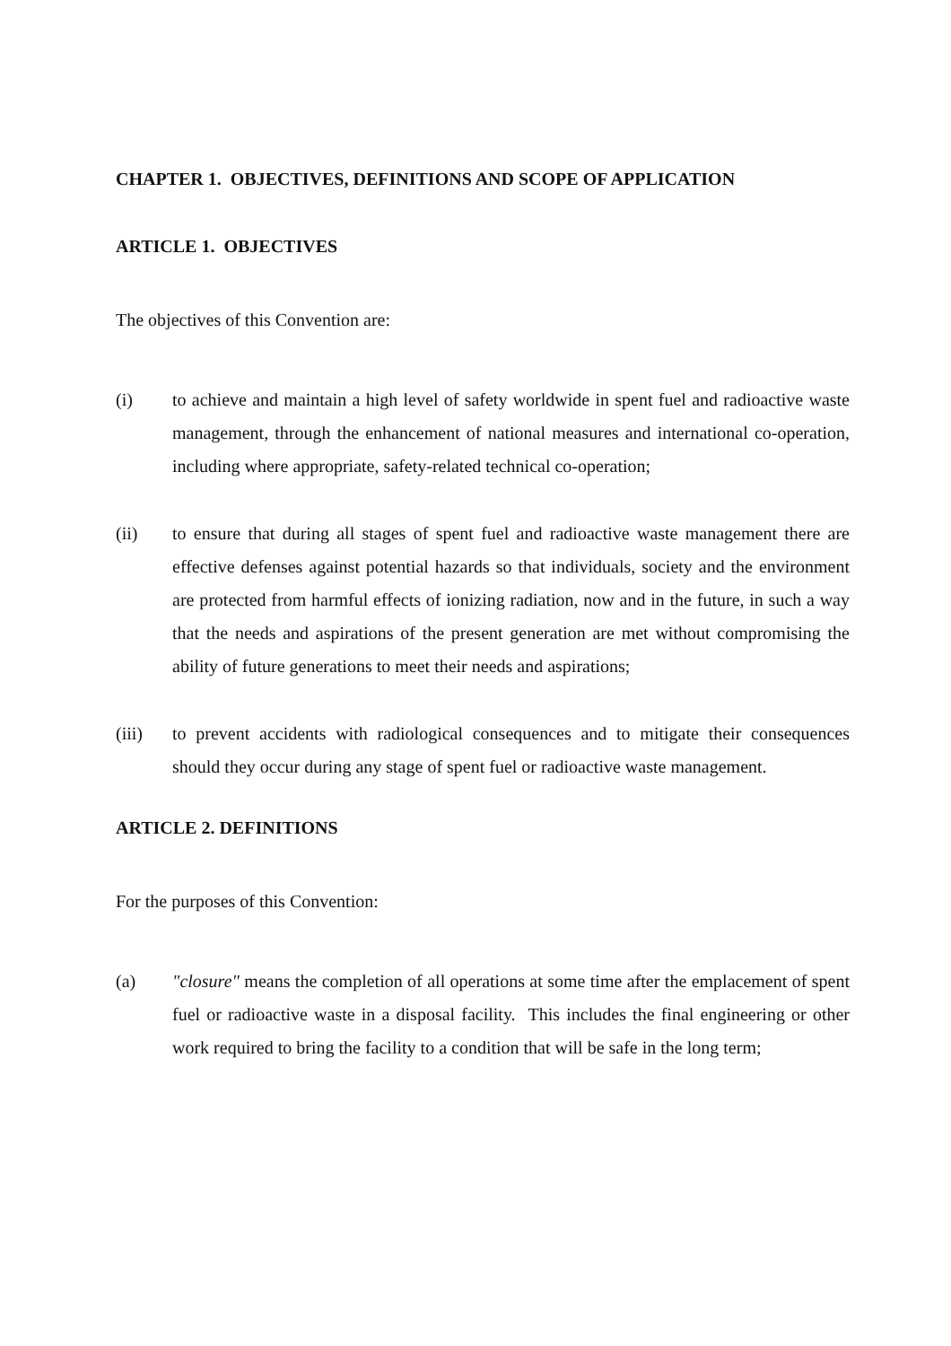CHAPTER 1. OBJECTIVES, DEFINITIONS AND SCOPE OF APPLICATION
ARTICLE 1. OBJECTIVES
The objectives of this Convention are:
(i) to achieve and maintain a high level of safety worldwide in spent fuel and radioactive waste management, through the enhancement of national measures and international co-operation, including where appropriate, safety-related technical co-operation;
(ii) to ensure that during all stages of spent fuel and radioactive waste management there are effective defenses against potential hazards so that individuals, society and the environment are protected from harmful effects of ionizing radiation, now and in the future, in such a way that the needs and aspirations of the present generation are met without compromising the ability of future generations to meet their needs and aspirations;
(iii) to prevent accidents with radiological consequences and to mitigate their consequences should they occur during any stage of spent fuel or radioactive waste management.
ARTICLE 2. DEFINITIONS
For the purposes of this Convention:
(a) "closure" means the completion of all operations at some time after the emplacement of spent fuel or radioactive waste in a disposal facility. This includes the final engineering or other work required to bring the facility to a condition that will be safe in the long term;